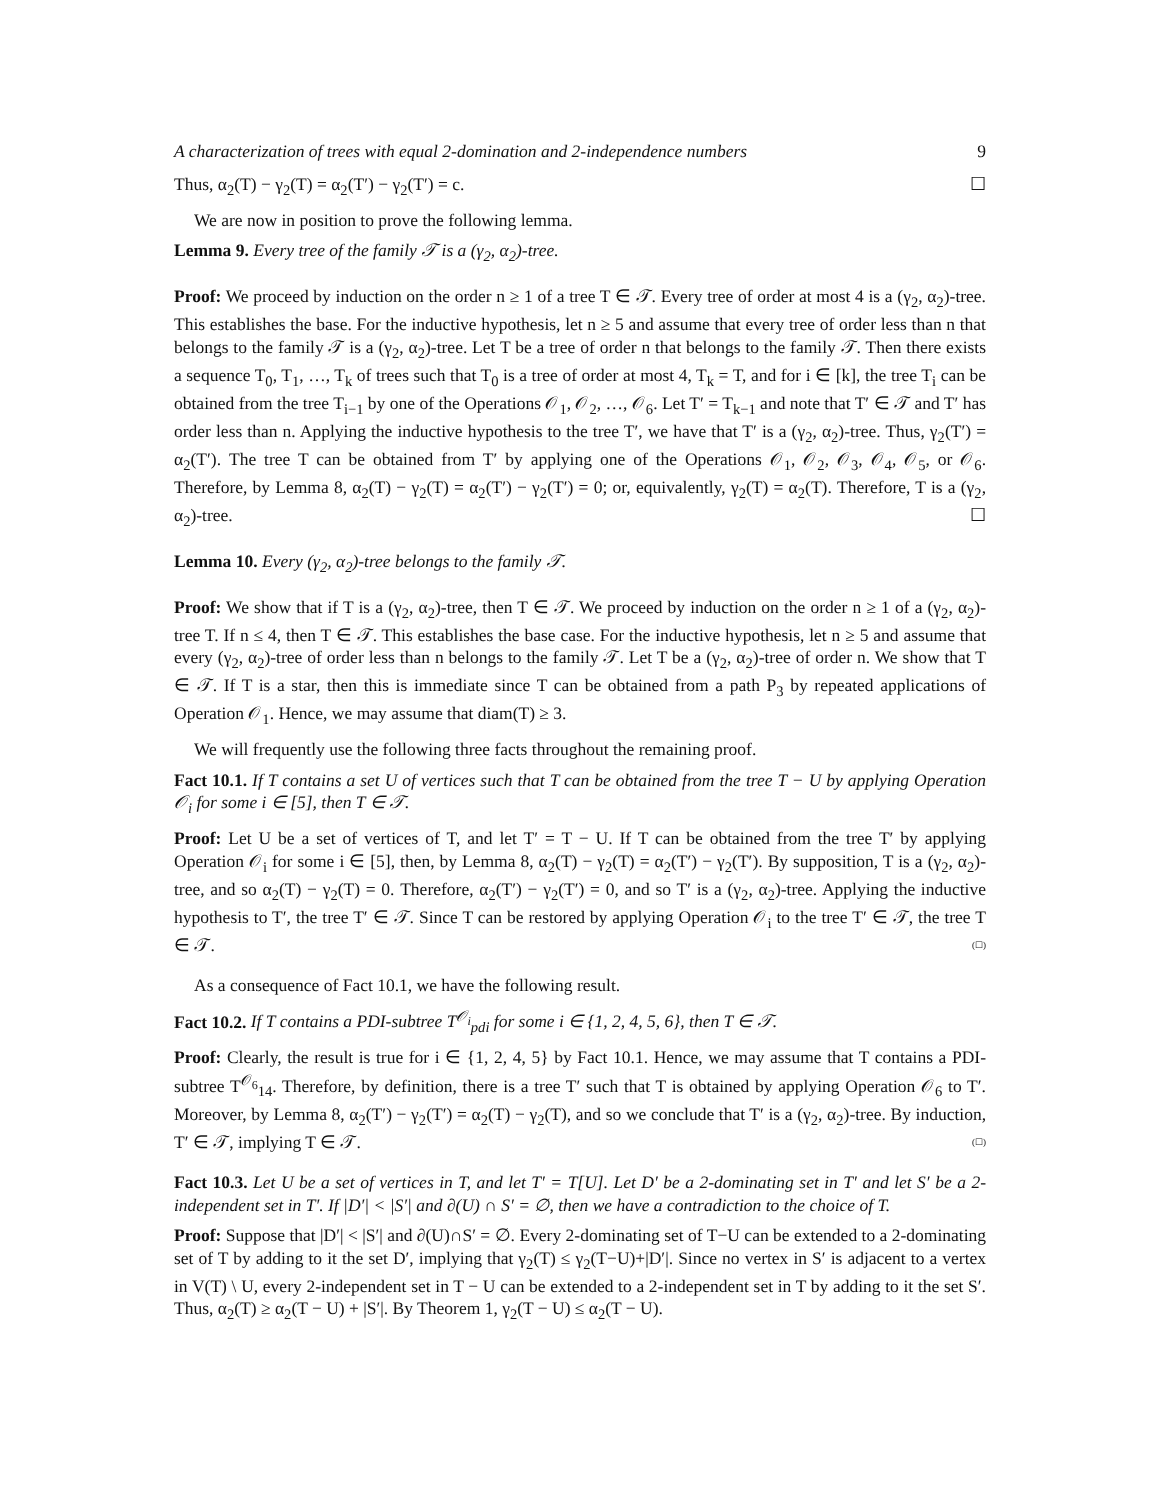A characterization of trees with equal 2-domination and 2-independence numbers 9
Thus, α<sub>2</sub>(T) − γ<sub>2</sub>(T) = α<sub>2</sub>(T′) − γ<sub>2</sub>(T′) = c. ☐
We are now in position to prove the following lemma.
Lemma 9. Every tree of the family 𝒯 is a (γ<sub>2</sub>, α<sub>2</sub>)-tree.
Proof: We proceed by induction on the order n ≥ 1 of a tree T ∈ 𝒯. Every tree of order at most 4 is a (γ<sub>2</sub>, α<sub>2</sub>)-tree. This establishes the base. For the inductive hypothesis, let n ≥ 5 and assume that every tree of order less than n that belongs to the family 𝒯 is a (γ<sub>2</sub>, α<sub>2</sub>)-tree. Let T be a tree of order n that belongs to the family 𝒯. Then there exists a sequence T<sub>0</sub>, T<sub>1</sub>, …, T<sub>k</sub> of trees such that T<sub>0</sub> is a tree of order at most 4, T<sub>k</sub> = T, and for i ∈ [k], the tree T<sub>i</sub> can be obtained from the tree T<sub>i−1</sub> by one of the Operations 𝒪<sub>1</sub>, 𝒪<sub>2</sub>, …, 𝒪<sub>6</sub>. Let T′ = T<sub>k−1</sub> and note that T′ ∈ 𝒯 and T′ has order less than n. Applying the inductive hypothesis to the tree T′, we have that T′ is a (γ<sub>2</sub>, α<sub>2</sub>)-tree. Thus, γ<sub>2</sub>(T′) = α<sub>2</sub>(T′). The tree T can be obtained from T′ by applying one of the Operations 𝒪<sub>1</sub>, 𝒪<sub>2</sub>, 𝒪<sub>3</sub>, 𝒪<sub>4</sub>, 𝒪<sub>5</sub>, or 𝒪<sub>6</sub>. Therefore, by Lemma 8, α<sub>2</sub>(T) − γ<sub>2</sub>(T) = α<sub>2</sub>(T′) − γ<sub>2</sub>(T′) = 0; or, equivalently, γ<sub>2</sub>(T) = α<sub>2</sub>(T). Therefore, T is a (γ<sub>2</sub>, α<sub>2</sub>)-tree. ☐
Lemma 10. Every (γ<sub>2</sub>, α<sub>2</sub>)-tree belongs to the family 𝒯.
Proof: We show that if T is a (γ<sub>2</sub>, α<sub>2</sub>)-tree, then T ∈ 𝒯. We proceed by induction on the order n ≥ 1 of a (γ<sub>2</sub>, α<sub>2</sub>)-tree T. If n ≤ 4, then T ∈ 𝒯. This establishes the base case. For the inductive hypothesis, let n ≥ 5 and assume that every (γ<sub>2</sub>, α<sub>2</sub>)-tree of order less than n belongs to the family 𝒯. Let T be a (γ<sub>2</sub>, α<sub>2</sub>)-tree of order n. We show that T ∈ 𝒯. If T is a star, then this is immediate since T can be obtained from a path P<sub>3</sub> by repeated applications of Operation 𝒪<sub>1</sub>. Hence, we may assume that diam(T) ≥ 3.
We will frequently use the following three facts throughout the remaining proof.
Fact 10.1. If T contains a set U of vertices such that T can be obtained from the tree T − U by applying Operation 𝒪<sub>i</sub> for some i ∈ [5], then T ∈ 𝒯.
Proof: Let U be a set of vertices of T, and let T′ = T − U. If T can be obtained from the tree T′ by applying Operation 𝒪<sub>i</sub> for some i ∈ [5], then, by Lemma 8, α<sub>2</sub>(T) − γ<sub>2</sub>(T) = α<sub>2</sub>(T′) − γ<sub>2</sub>(T′). By supposition, T is a (γ<sub>2</sub>, α<sub>2</sub>)-tree, and so α<sub>2</sub>(T) − γ<sub>2</sub>(T) = 0. Therefore, α<sub>2</sub>(T′) − γ<sub>2</sub>(T′) = 0, and so T′ is a (γ<sub>2</sub>, α<sub>2</sub>)-tree. Applying the inductive hypothesis to T′, the tree T′ ∈ 𝒯. Since T can be restored by applying Operation 𝒪<sub>i</sub> to the tree T′ ∈ 𝒯, the tree T ∈ 𝒯. (☐)
As a consequence of Fact 10.1, we have the following result.
Fact 10.2. If T contains a PDI-subtree T<sup>𝒪<sub>i</sub></sup><sub>pdi</sub> for some i ∈ {1, 2, 4, 5, 6}, then T ∈ 𝒯.
Proof: Clearly, the result is true for i ∈ {1, 2, 4, 5} by Fact 10.1. Hence, we may assume that T contains a PDI-subtree T<sup>𝒪<sub>6</sub></sup><sub>14</sub>. Therefore, by definition, there is a tree T′ such that T is obtained by applying Operation 𝒪<sub>6</sub> to T′. Moreover, by Lemma 8, α<sub>2</sub>(T′) − γ<sub>2</sub>(T′) = α<sub>2</sub>(T) − γ<sub>2</sub>(T), and so we conclude that T′ is a (γ<sub>2</sub>, α<sub>2</sub>)-tree. By induction, T′ ∈ 𝒯, implying T ∈ 𝒯. (☐)
Fact 10.3. Let U be a set of vertices in T, and let T′ = T[U]. Let D′ be a 2-dominating set in T′ and let S′ be a 2-independent set in T′. If |D′| < |S′| and ∂(U) ∩ S′ = ∅, then we have a contradiction to the choice of T.
Proof: Suppose that |D′| < |S′| and ∂(U)∩S′ = ∅. Every 2-dominating set of T−U can be extended to a 2-dominating set of T by adding to it the set D′, implying that γ<sub>2</sub>(T) ≤ γ<sub>2</sub>(T−U)+|D′|. Since no vertex in S′ is adjacent to a vertex in V(T) \ U, every 2-independent set in T − U can be extended to a 2-independent set in T by adding to it the set S′. Thus, α<sub>2</sub>(T) ≥ α<sub>2</sub>(T − U) + |S′|. By Theorem 1, γ<sub>2</sub>(T − U) ≤ α<sub>2</sub>(T − U).